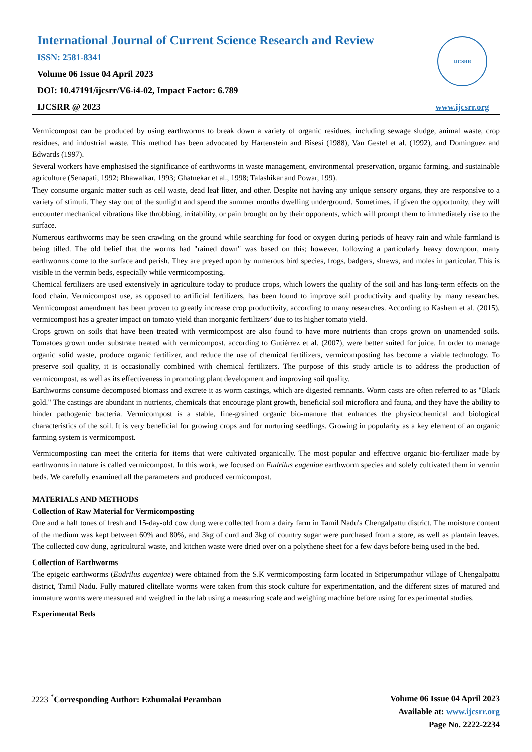International Journal of Current Science Research and Review
ISSN: 2581-8341
Volume 06 Issue 04 April 2023
DOI: 10.47191/ijcsrr/V6-i4-02, Impact Factor: 6.789
IJCSRR @ 2023
IJCSRR
www.ijcsrr.org
Vermicompost can be produced by using earthworms to break down a variety of organic residues, including sewage sludge, animal waste, crop residues, and industrial waste. This method has been advocated by Hartenstein and Bisesi (1988), Van Gestel et al. (1992), and Dominguez and Edwards (1997).
Several workers have emphasised the significance of earthworms in waste management, environmental preservation, organic farming, and sustainable agriculture (Senapati, 1992; Bhawalkar, 1993; Ghatnekar et al., 1998; Talashikar and Powar, 199).
They consume organic matter such as cell waste, dead leaf litter, and other. Despite not having any unique sensory organs, they are responsive to a variety of stimuli. They stay out of the sunlight and spend the summer months dwelling underground. Sometimes, if given the opportunity, they will encounter mechanical vibrations like throbbing, irritability, or pain brought on by their opponents, which will prompt them to immediately rise to the surface.
Numerous earthworms may be seen crawling on the ground while searching for food or oxygen during periods of heavy rain and while farmland is being tilled. The old belief that the worms had "rained down" was based on this; however, following a particularly heavy downpour, many earthworms come to the surface and perish. They are preyed upon by numerous bird species, frogs, badgers, shrews, and moles in particular. This is visible in the vermin beds, especially while vermicomposting.
Chemical fertilizers are used extensively in agriculture today to produce crops, which lowers the quality of the soil and has long-term effects on the food chain. Vermicompost use, as opposed to artificial fertilizers, has been found to improve soil productivity and quality by many researches. Vermicompost amendment has been proven to greatly increase crop productivity, according to many researches. According to Kashem et al. (2015), vermicompost has a greater impact on tomato yield than inorganic fertilizers’ due to its higher tomato yield.
Crops grown on soils that have been treated with vermicompost are also found to have more nutrients than crops grown on unamended soils. Tomatoes grown under substrate treated with vermicompost, according to Gutiérrez et al. (2007), were better suited for juice. In order to manage organic solid waste, produce organic fertilizer, and reduce the use of chemical fertilizers, vermicomposting has become a viable technology. To preserve soil quality, it is occasionally combined with chemical fertilizers. The purpose of this study article is to address the production of vermicompost, as well as its effectiveness in promoting plant development and improving soil quality.
Earthworms consume decomposed biomass and excrete it as worm castings, which are digested remnants. Worm casts are often referred to as "Black gold." The castings are abundant in nutrients, chemicals that encourage plant growth, beneficial soil microflora and fauna, and they have the ability to hinder pathogenic bacteria. Vermicompost is a stable, fine-grained organic bio-manure that enhances the physicochemical and biological characteristics of the soil. It is very beneficial for growing crops and for nurturing seedlings. Growing in popularity as a key element of an organic farming system is vermicompost.
Vermicomposting can meet the criteria for items that were cultivated organically. The most popular and effective organic bio-fertilizer made by earthworms in nature is called vermicompost. In this work, we focused on Eudrilus eugeniae earthworm species and solely cultivated them in vermin beds. We carefully examined all the parameters and produced vermicompost.
MATERIALS AND METHODS
Collection of Raw Material for Vermicomposting
One and a half tones of fresh and 15-day-old cow dung were collected from a dairy farm in Tamil Nadu's Chengalpattu district. The moisture content of the medium was kept between 60% and 80%, and 3kg of curd and 3kg of country sugar were purchased from a store, as well as plantain leaves. The collected cow dung, agricultural waste, and kitchen waste were dried over on a polythene sheet for a few days before being used in the bed.
Collection of Earthworms
The epigeic earthworms (Eudrilus eugeniae) were obtained from the S.K vermicomposting farm located in Sriperumpathur village of Chengalpattu district, Tamil Nadu. Fully matured clitellate worms were taken from this stock culture for experimentation, and the different sizes of matured and immature worms were measured and weighed in the lab using a measuring scale and weighing machine before using for experimental studies.
Experimental Beds
2223 <sup>*</sup>Corresponding Author: Ezhumalai Peramban
Volume 06 Issue 04 April 2023
Available at: www.ijcsrr.org
Page No. 2222-2234